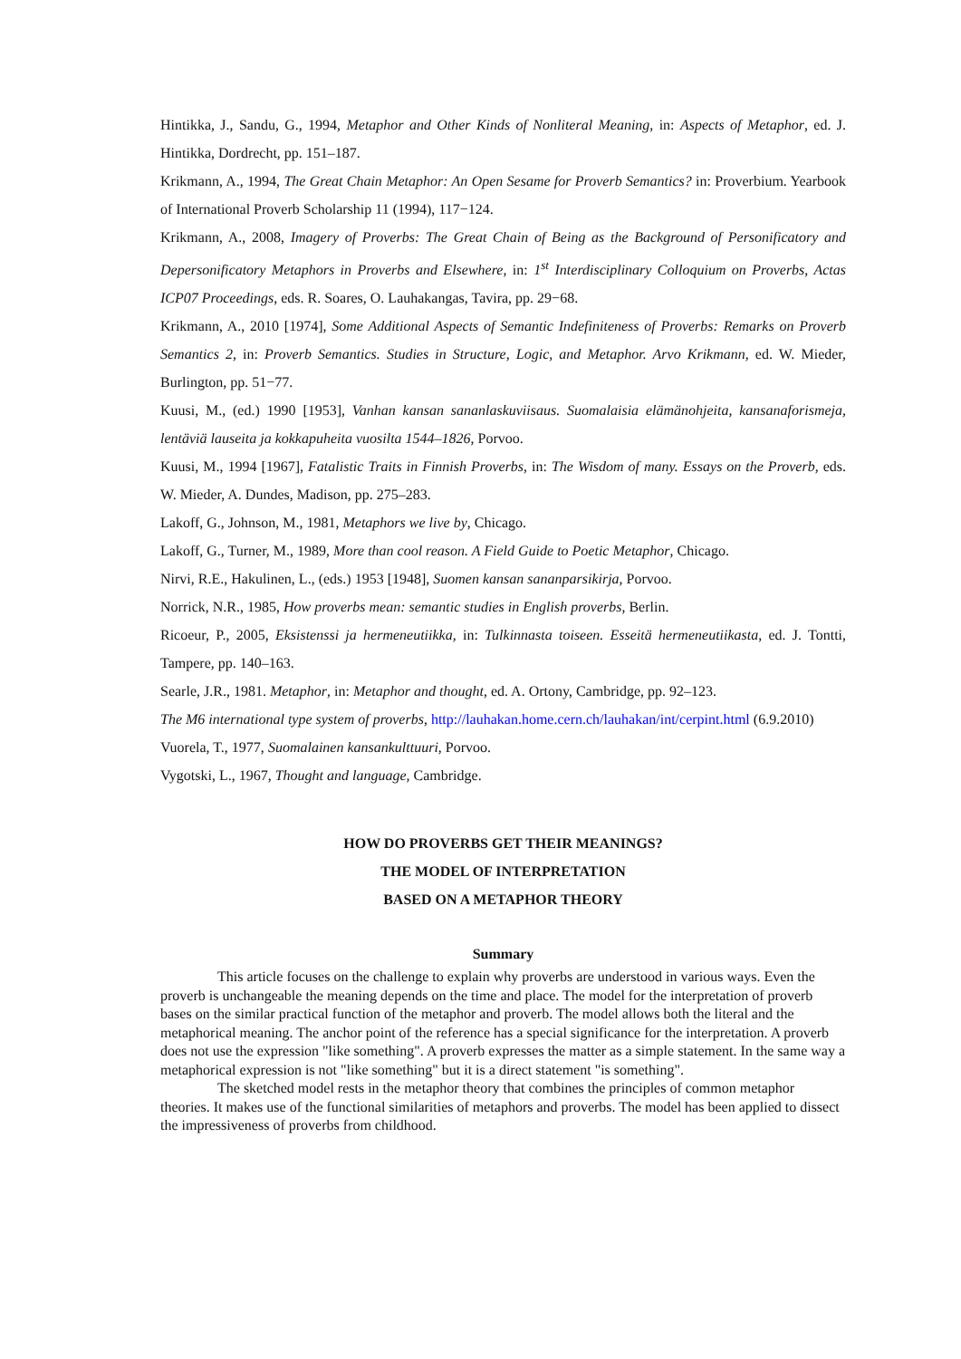Hintikka, J., Sandu, G., 1994, Metaphor and Other Kinds of Nonliteral Meaning, in: Aspects of Metaphor, ed. J. Hintikka, Dordrecht, pp. 151–187.
Krikmann, A., 1994, The Great Chain Metaphor: An Open Sesame for Proverb Semantics? in: Proverbium. Yearbook of International Proverb Scholarship 11 (1994), 117−124.
Krikmann, A., 2008, Imagery of Proverbs: The Great Chain of Being as the Background of Personificatory and Depersonificatory Metaphors in Proverbs and Elsewhere, in: 1<sup>st</sup> Interdisciplinary Colloquium on Proverbs, Actas ICP07 Proceedings, eds. R. Soares, O. Lauhakangas, Tavira, pp. 29−68.
Krikmann, A., 2010 [1974], Some Additional Aspects of Semantic Indefiniteness of Proverbs: Remarks on Proverb Semantics 2, in: Proverb Semantics. Studies in Structure, Logic, and Metaphor. Arvo Krikmann, ed. W. Mieder, Burlington, pp. 51−77.
Kuusi, M., (ed.) 1990 [1953], Vanhan kansan sananlaskuviisaus. Suomalaisia elämänohjeita, kansanaforismeja, lentäviä lauseita ja kokkapuheita vuosilta 1544–1826, Porvoo.
Kuusi, M., 1994 [1967], Fatalistic Traits in Finnish Proverbs, in: The Wisdom of many. Essays on the Proverb, eds. W. Mieder, A. Dundes, Madison, pp. 275–283.
Lakoff, G., Johnson, M., 1981, Metaphors we live by, Chicago.
Lakoff, G., Turner, M., 1989, More than cool reason. A Field Guide to Poetic Metaphor, Chicago.
Nirvi, R.E., Hakulinen, L., (eds.) 1953 [1948], Suomen kansan sananparsikirja, Porvoo.
Norrick, N.R., 1985, How proverbs mean: semantic studies in English proverbs, Berlin.
Ricoeur, P., 2005, Eksistenssi ja hermeneutiikka, in: Tulkinnasta toiseen. Esseitä hermeneutiikasta, ed. J. Tontti, Tampere, pp. 140–163.
Searle, J.R., 1981. Metaphor, in: Metaphor and thought, ed. A. Ortony, Cambridge, pp. 92–123.
The M6 international type system of proverbs, http://lauhakan.home.cern.ch/lauhakan/int/cerpint.html (6.9.2010)
Vuorela, T., 1977, Suomalainen kansankulttuuri, Porvoo.
Vygotski, L., 1967, Thought and language, Cambridge.
HOW DO PROVERBS GET THEIR MEANINGS?
THE MODEL OF INTERPRETATION
BASED ON A METAPHOR THEORY
Summary
This article focuses on the challenge to explain why proverbs are understood in various ways. Even the proverb is unchangeable the meaning depends on the time and place. The model for the interpretation of proverb bases on the similar practical function of the metaphor and proverb. The model allows both the literal and the metaphorical meaning. The anchor point of the reference has a special significance for the interpretation. A proverb does not use the expression "like something". A proverb expresses the matter as a simple statement. In the same way a metaphorical expression is not "like something" but it is a direct statement "is something".
The sketched model rests in the metaphor theory that combines the principles of common metaphor theories. It makes use of the functional similarities of metaphors and proverbs. The model has been applied to dissect the impressiveness of proverbs from childhood.